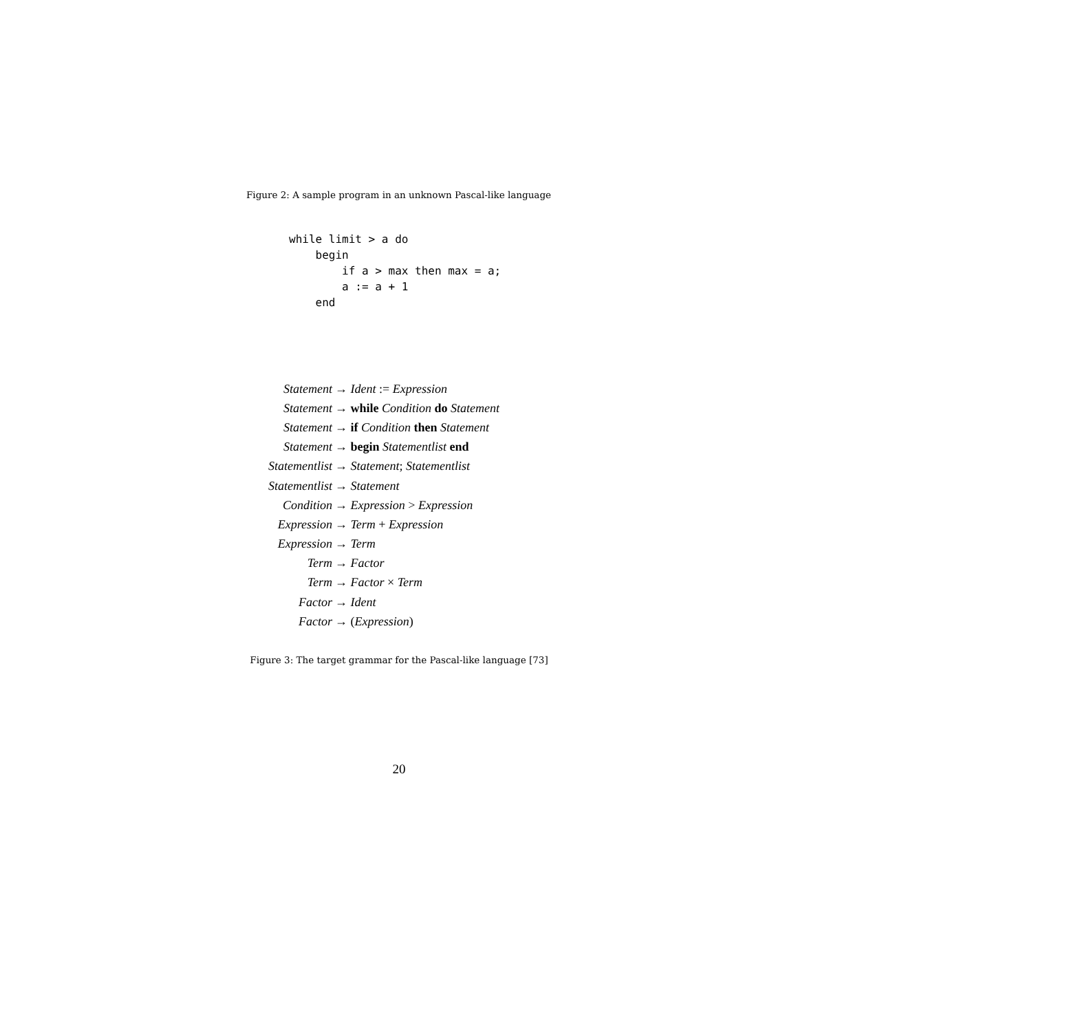while limit > a do
    begin
        if a > max then max = a;
        a := a + 1
    end
Figure 2: A sample program in an unknown Pascal-like language
| Statement | → Ident := Expression |
| Statement | → while Condition do Statement |
| Statement | → if Condition then Statement |
| Statement | → begin Statementlist end |
| Statementlist | → Statement ; Statementlist |
| Statementlist | → Statement |
| Condition | → Expression > Expression |
| Expression | → Term + Expression |
| Expression | → Term |
| Term | → Factor |
| Term | → Factor × Term |
| Factor | → Ident |
| Factor | → ( Expression ) |
Figure 3: The target grammar for the Pascal-like language [73]
20